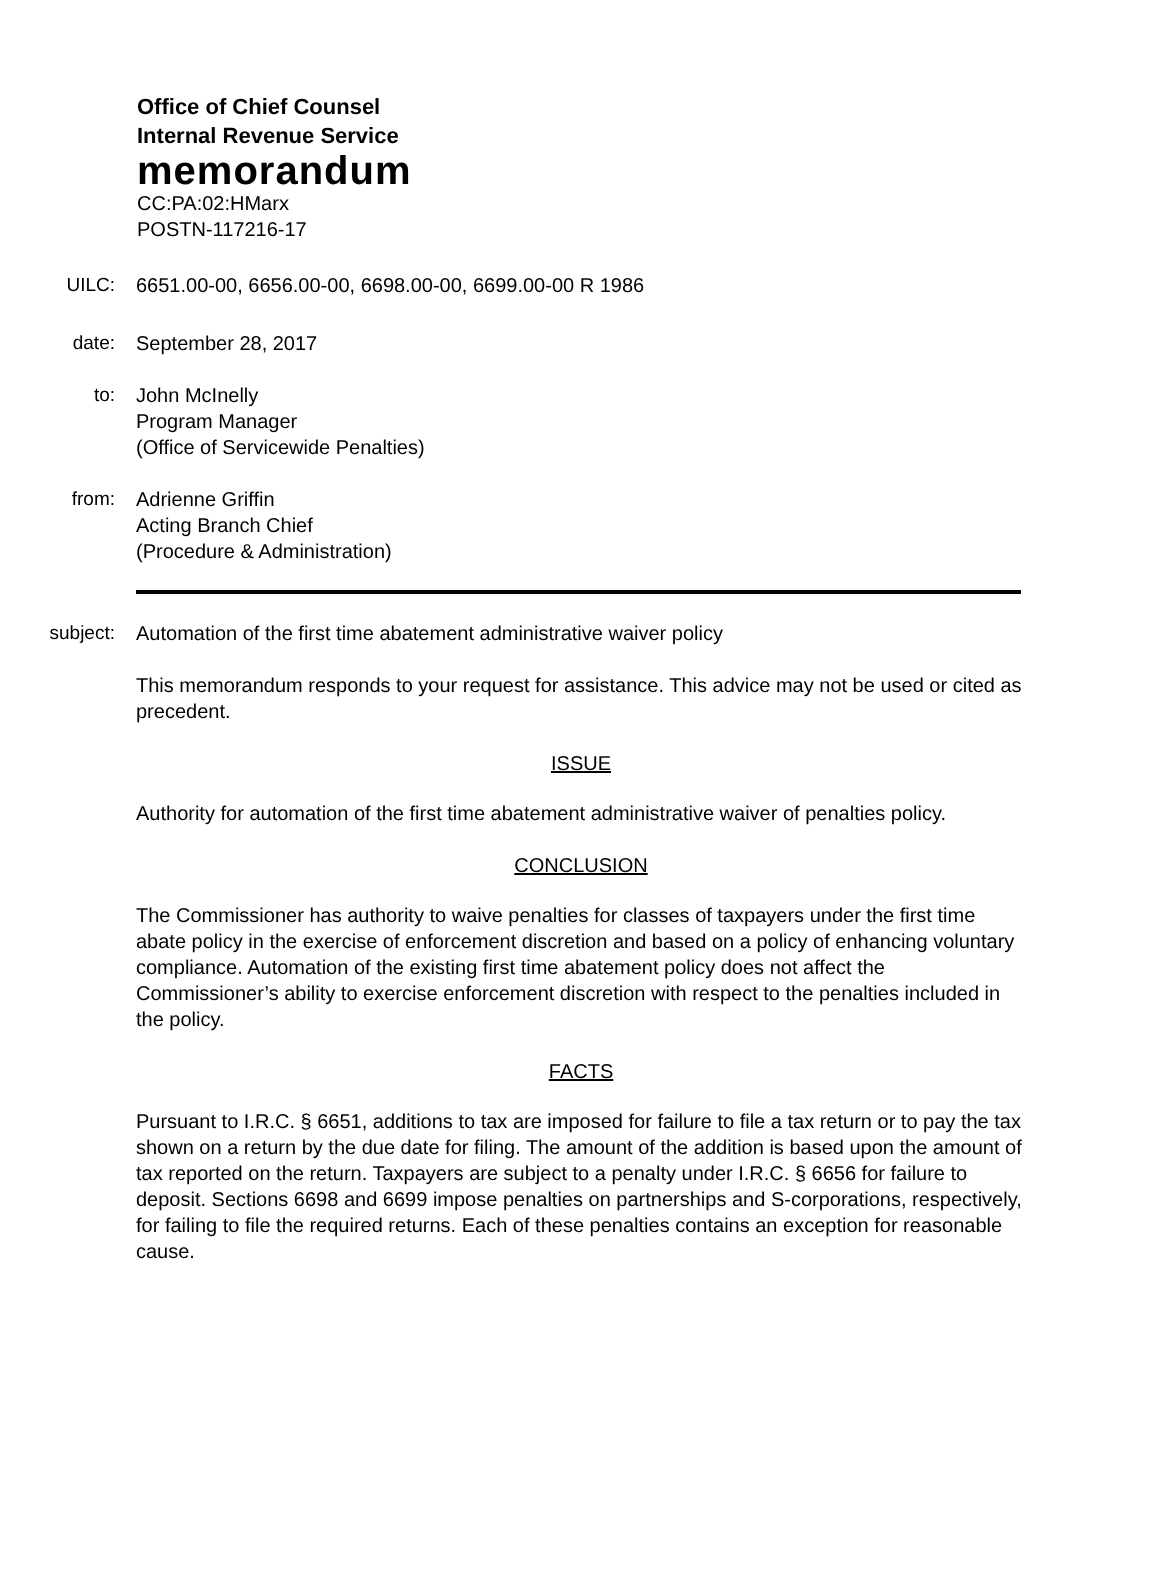Office of Chief Counsel
Internal Revenue Service
memorandum
CC:PA:02:HMarx
POSTN-117216-17
UILC: 6651.00-00, 6656.00-00, 6698.00-00, 6699.00-00 R 1986
date: September 28, 2017
to: John McInelly
Program Manager
(Office of Servicewide Penalties)
from: Adrienne Griffin
Acting Branch Chief
(Procedure & Administration)
subject: Automation of the first time abatement administrative waiver policy
This memorandum responds to your request for assistance. This advice may not be used or cited as precedent.
ISSUE
Authority for automation of the first time abatement administrative waiver of penalties policy.
CONCLUSION
The Commissioner has authority to waive penalties for classes of taxpayers under the first time abate policy in the exercise of enforcement discretion and based on a policy of enhancing voluntary compliance. Automation of the existing first time abatement policy does not affect the Commissioner’s ability to exercise enforcement discretion with respect to the penalties included in the policy.
FACTS
Pursuant to I.R.C. § 6651, additions to tax are imposed for failure to file a tax return or to pay the tax shown on a return by the due date for filing. The amount of the addition is based upon the amount of tax reported on the return. Taxpayers are subject to a penalty under I.R.C. § 6656 for failure to deposit. Sections 6698 and 6699 impose penalties on partnerships and S-corporations, respectively, for failing to file the required returns. Each of these penalties contains an exception for reasonable cause.